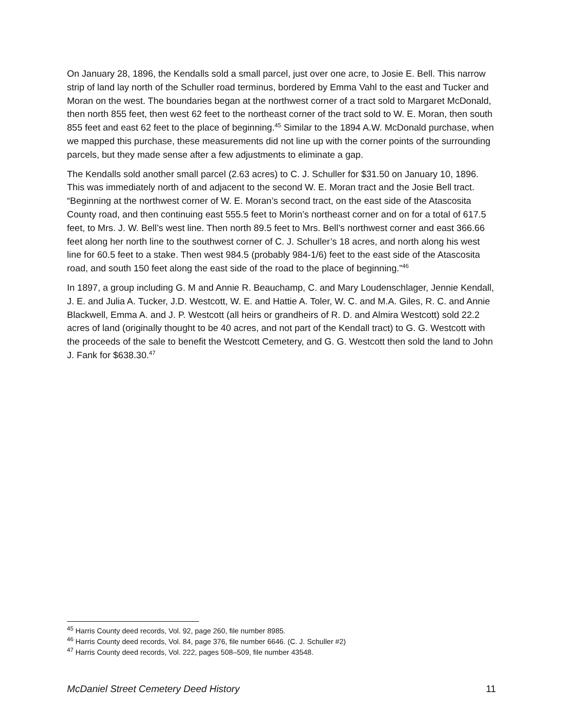On January 28, 1896, the Kendalls sold a small parcel, just over one acre, to Josie E. Bell. This narrow strip of land lay north of the Schuller road terminus, bordered by Emma Vahl to the east and Tucker and Moran on the west. The boundaries began at the northwest corner of a tract sold to Margaret McDonald, then north 855 feet, then west 62 feet to the northeast corner of the tract sold to W. E. Moran, then south 855 feet and east 62 feet to the place of beginning.<sup>45</sup> Similar to the 1894 A.W. McDonald purchase, when we mapped this purchase, these measurements did not line up with the corner points of the surrounding parcels, but they made sense after a few adjustments to eliminate a gap.
The Kendalls sold another small parcel (2.63 acres) to C. J. Schuller for $31.50 on January 10, 1896. This was immediately north of and adjacent to the second W. E. Moran tract and the Josie Bell tract. “Beginning at the northwest corner of W. E. Moran’s second tract, on the east side of the Atascosita County road, and then continuing east 555.5 feet to Morin’s northeast corner and on for a total of 617.5 feet, to Mrs. J. W. Bell’s west line. Then north 89.5 feet to Mrs. Bell’s northwest corner and east 366.66 feet along her north line to the southwest corner of C. J. Schuller’s 18 acres, and north along his west line for 60.5 feet to a stake. Then west 984.5 (probably 984-1/6) feet to the east side of the Atascosita road, and south 150 feet along the east side of the road to the place of beginning.”<sup>46</sup>
In 1897, a group including G. M and Annie R. Beauchamp, C. and Mary Loudenschlager, Jennie Kendall, J. E. and Julia A. Tucker, J.D. Westcott, W. E. and Hattie A. Toler, W. C. and M.A. Giles, R. C. and Annie Blackwell, Emma A. and J. P. Westcott (all heirs or grandheirs of R. D. and Almira Westcott) sold 22.2 acres of land (originally thought to be 40 acres, and not part of the Kendall tract) to G. G. Westcott with the proceeds of the sale to benefit the Westcott Cemetery, and G. G. Westcott then sold the land to John J. Fank for $638.30.<sup>47</sup>
<sup>45</sup> Harris County deed records, Vol. 92, page 260, file number 8985.
<sup>46</sup> Harris County deed records, Vol. 84, page 376, file number 6646. (C. J. Schuller #2)
<sup>47</sup> Harris County deed records, Vol. 222, pages 508–509, file number 43548.
McDaniel Street Cemetery Deed History 11